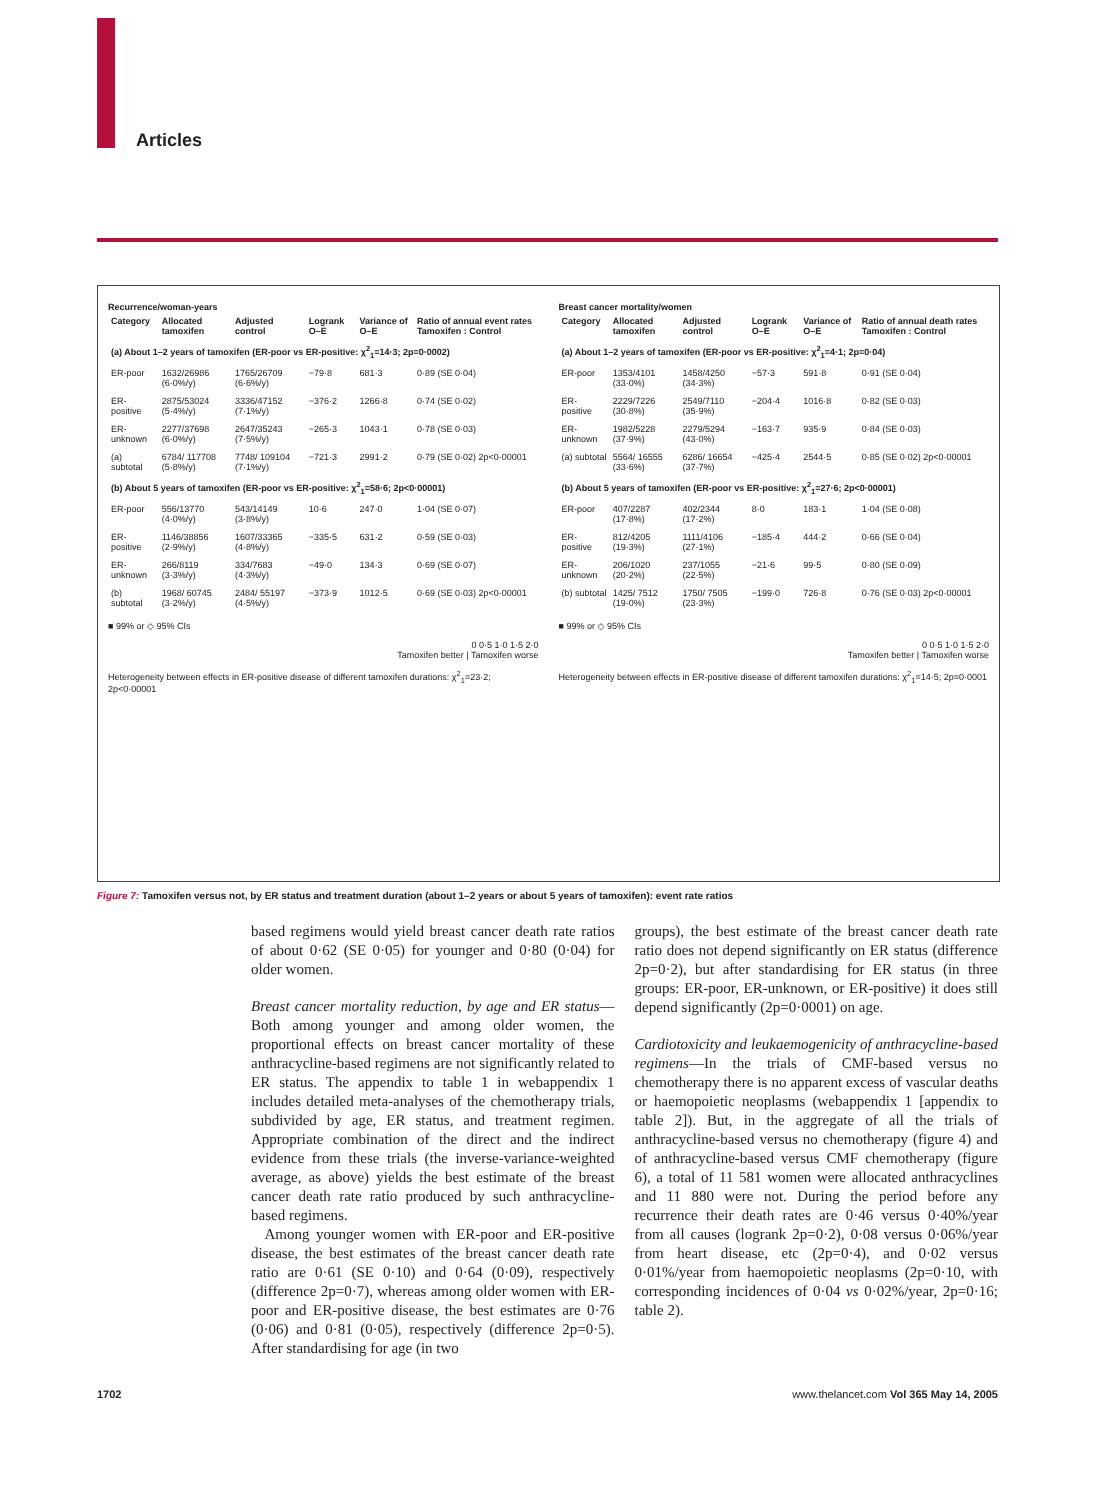Articles
Recurrence/woman-years
| Category | Allocated tamoxifen | Adjusted control | Logrank O–E | Variance of O–E | Ratio of annual event rates Tamoxifen : Control |
| --- | --- | --- | --- | --- | --- |
| (a) About 1–2 years of tamoxifen (ER-poor vs ER-positive: χ<sup>2</sup><sub>1</sub>=14·3; 2p=0·0002) | | | | | |
| ER-poor | 1632/26986 (6·0%/y) | 1765/26709 (6·6%/y) | −79·8 | 681·3 | 0·89 (SE 0·04) |
| ER-positive | 2875/53024 (5·4%/y) | 3336/47152 (7·1%/y) | −376·2 | 1266·8 | 0·74 (SE 0·02) |
| ER-unknown | 2277/37698 (6·0%/y) | 2647/35243 (7·5%/y) | −265·3 | 1043·1 | 0·78 (SE 0·03) |
| (a) subtotal | 6784/ 117708 (5·8%/y) | 7748/ 109104 (7·1%/y) | −721·3 | 2991·2 | 0·79 (SE 0·02) 2p<0·00001 |
| (b) About 5 years of tamoxifen (ER-poor vs ER-positive: χ<sup>2</sup><sub>1</sub>=58·6; 2p<0·00001) | | | | | |
| ER-poor | 556/13770 (4·0%/y) | 543/14149 (3·8%/y) | 10·6 | 247·0 | 1·04 (SE 0·07) |
| ER-positive | 1146/38856 (2·9%/y) | 1607/33365 (4·8%/y) | −335·5 | 631·2 | 0·59 (SE 0·03) |
| ER-unknown | 266/8119 (3·3%/y) | 334/7683 (4·3%/y) | −49·0 | 134·3 | 0·69 (SE 0·07) |
| (b) subtotal | 1968/ 60745 (3·2%/y) | 2484/ 55197 (4·5%/y) | −373·9 | 1012·5 | 0·69 (SE 0·03) 2p<0·00001 |
■ 99% or ◇ 95% CIs
0 0·5 1·0 1·5 2·0
Tamoxifen better | Tamoxifen worse
Heterogeneity between effects in ER-positive disease of different tamoxifen durations: χ<sup>2</sup><sub>1</sub>=23·2; 2p<0·00001
Breast cancer mortality/women
| Category | Allocated tamoxifen | Adjusted control | Logrank O–E | Variance of O–E | Ratio of annual death rates Tamoxifen : Control |
| --- | --- | --- | --- | --- | --- |
| (a) About 1–2 years of tamoxifen (ER-poor vs ER-positive: χ<sup>2</sup><sub>1</sub>=4·1; 2p=0·04) | | | | | |
| ER-poor | 1353/4101 (33·0%) | 1458/4250 (34·3%) | −57·3 | 591·8 | 0·91 (SE 0·04) |
| ER-positive | 2229/7226 (30·8%) | 2549/7110 (35·9%) | −204·4 | 1016·8 | 0·82 (SE 0·03) |
| ER-unknown | 1982/5228 (37·9%) | 2279/5294 (43·0%) | −163·7 | 935·9 | 0·84 (SE 0·03) |
| (a) subtotal | 5564/ 16555 (33·6%) | 6286/ 16654 (37·7%) | −425·4 | 2544·5 | 0·85 (SE 0·02) 2p<0·00001 |
| (b) About 5 years of tamoxifen (ER-poor vs ER-positive: χ<sup>2</sup><sub>1</sub>=27·6; 2p<0·00001) | | | | | |
| ER-poor | 407/2287 (17·8%) | 402/2344 (17·2%) | 8·0 | 183·1 | 1·04 (SE 0·08) |
| ER-positive | 812/4205 (19·3%) | 1111/4106 (27·1%) | −185·4 | 444·2 | 0·66 (SE 0·04) |
| ER-unknown | 206/1020 (20·2%) | 237/1055 (22·5%) | −21·6 | 99·5 | 0·80 (SE 0·09) |
| (b) subtotal | 1425/ 7512 (19·0%) | 1750/ 7505 (23·3%) | −199·0 | 726·8 | 0·76 (SE 0·03) 2p<0·00001 |
■ 99% or ◇ 95% CIs
0 0·5 1·0 1·5 2·0
Tamoxifen better | Tamoxifen worse
Heterogeneity between effects in ER-positive disease of different tamoxifen durations: χ<sup>2</sup><sub>1</sub>=14·5; 2p=0·0001
Figure 7: Tamoxifen versus not, by ER status and treatment duration (about 1–2 years or about 5 years of tamoxifen): event rate ratios
based regimens would yield breast cancer death rate ratios of about 0·62 (SE 0·05) for younger and 0·80 (0·04) for older women.
Breast cancer mortality reduction, by age and ER status—Both among younger and among older women, the proportional effects on breast cancer mortality of these anthracycline-based regimens are not significantly related to ER status. The appendix to table 1 in webappendix 1 includes detailed meta-analyses of the chemotherapy trials, subdivided by age, ER status, and treatment regimen. Appropriate combination of the direct and the indirect evidence from these trials (the inverse-variance-weighted average, as above) yields the best estimate of the breast cancer death rate ratio produced by such anthracycline-based regimens.
Among younger women with ER-poor and ER-positive disease, the best estimates of the breast cancer death rate ratio are 0·61 (SE 0·10) and 0·64 (0·09), respectively (difference 2p=0·7), whereas among older women with ER-poor and ER-positive disease, the best estimates are 0·76 (0·06) and 0·81 (0·05), respectively (difference 2p=0·5). After standardising for age (in two
groups), the best estimate of the breast cancer death rate ratio does not depend significantly on ER status (difference 2p=0·2), but after standardising for ER status (in three groups: ER-poor, ER-unknown, or ER-positive) it does still depend significantly (2p=0·0001) on age.
Cardiotoxicity and leukaemogenicity of anthracycline-based regimens—In the trials of CMF-based versus no chemotherapy there is no apparent excess of vascular deaths or haemopoietic neoplasms (webappendix 1 [appendix to table 2]). But, in the aggregate of all the trials of anthracycline-based versus no chemotherapy (figure 4) and of anthracycline-based versus CMF chemotherapy (figure 6), a total of 11 581 women were allocated anthracyclines and 11 880 were not. During the period before any recurrence their death rates are 0·46 versus 0·40%/year from all causes (logrank 2p=0·2), 0·08 versus 0·06%/year from heart disease, etc (2p=0·4), and 0·02 versus 0·01%/year from haemopoietic neoplasms (2p=0·10, with corresponding incidences of 0·04 vs 0·02%/year, 2p=0·16; table 2).
1702
www.thelancet.com Vol 365 May 14, 2005